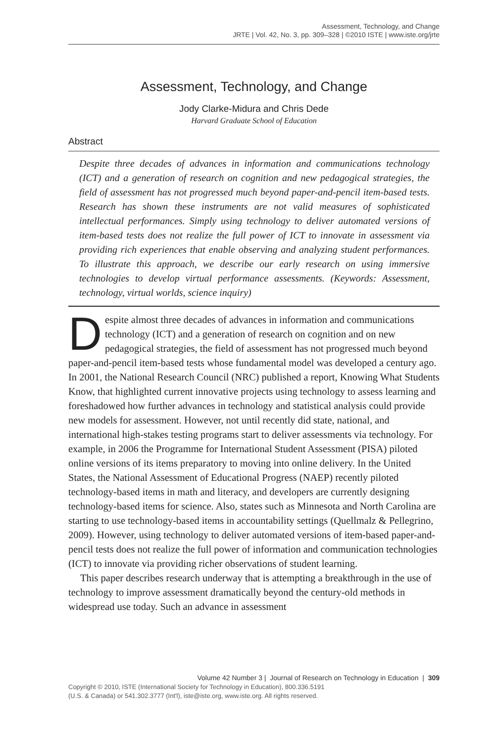Assessment, Technology, and Change
JRTE | Vol. 42, No. 3, pp. 309–328 | ©2010 ISTE | www.iste.org/jrte
Assessment, Technology, and Change
Jody Clarke-Midura and Chris Dede
Harvard Graduate School of Education
Abstract
Despite three decades of advances in information and communications technology (ICT) and a generation of research on cognition and new pedagogical strategies, the field of assessment has not progressed much beyond paper-and-pencil item-based tests. Research has shown these instruments are not valid measures of sophisticated intellectual performances. Simply using technology to deliver automated versions of item-based tests does not realize the full power of ICT to innovate in assessment via providing rich experiences that enable observing and analyzing student performances. To illustrate this approach, we describe our early research on using immersive technologies to develop virtual performance assessments. (Keywords: Assessment, technology, virtual worlds, science inquiry)
Despite almost three decades of advances in information and communications technology (ICT) and a generation of research on cognition and on new pedagogical strategies, the field of assessment has not progressed much beyond paper-and-pencil item-based tests whose fundamental model was developed a century ago. In 2001, the National Research Council (NRC) published a report, Knowing What Students Know, that highlighted current innovative projects using technology to assess learning and foreshadowed how further advances in technology and statistical analysis could provide new models for assessment. However, not until recently did state, national, and international high-stakes testing programs start to deliver assessments via technology. For example, in 2006 the Programme for International Student Assessment (PISA) piloted online versions of its items preparatory to moving into online delivery. In the United States, the National Assessment of Educational Progress (NAEP) recently piloted technology-based items in math and literacy, and developers are currently designing technology-based items for science. Also, states such as Minnesota and North Carolina are starting to use technology-based items in accountability settings (Quellmalz & Pellegrino, 2009). However, using technology to deliver automated versions of item-based paper-and-pencil tests does not realize the full power of information and communication technologies (ICT) to innovate via providing richer observations of student learning.
This paper describes research underway that is attempting a breakthrough in the use of technology to improve assessment dramatically beyond the century-old methods in widespread use today. Such an advance in assessment
Volume 42 Number 3 | Journal of Research on Technology in Education | 309
Copyright © 2010, ISTE (International Society for Technology in Education), 800.336.5191
(U.S. & Canada) or 541.302.3777 (Int'l), iste@iste.org, www.iste.org. All rights reserved.